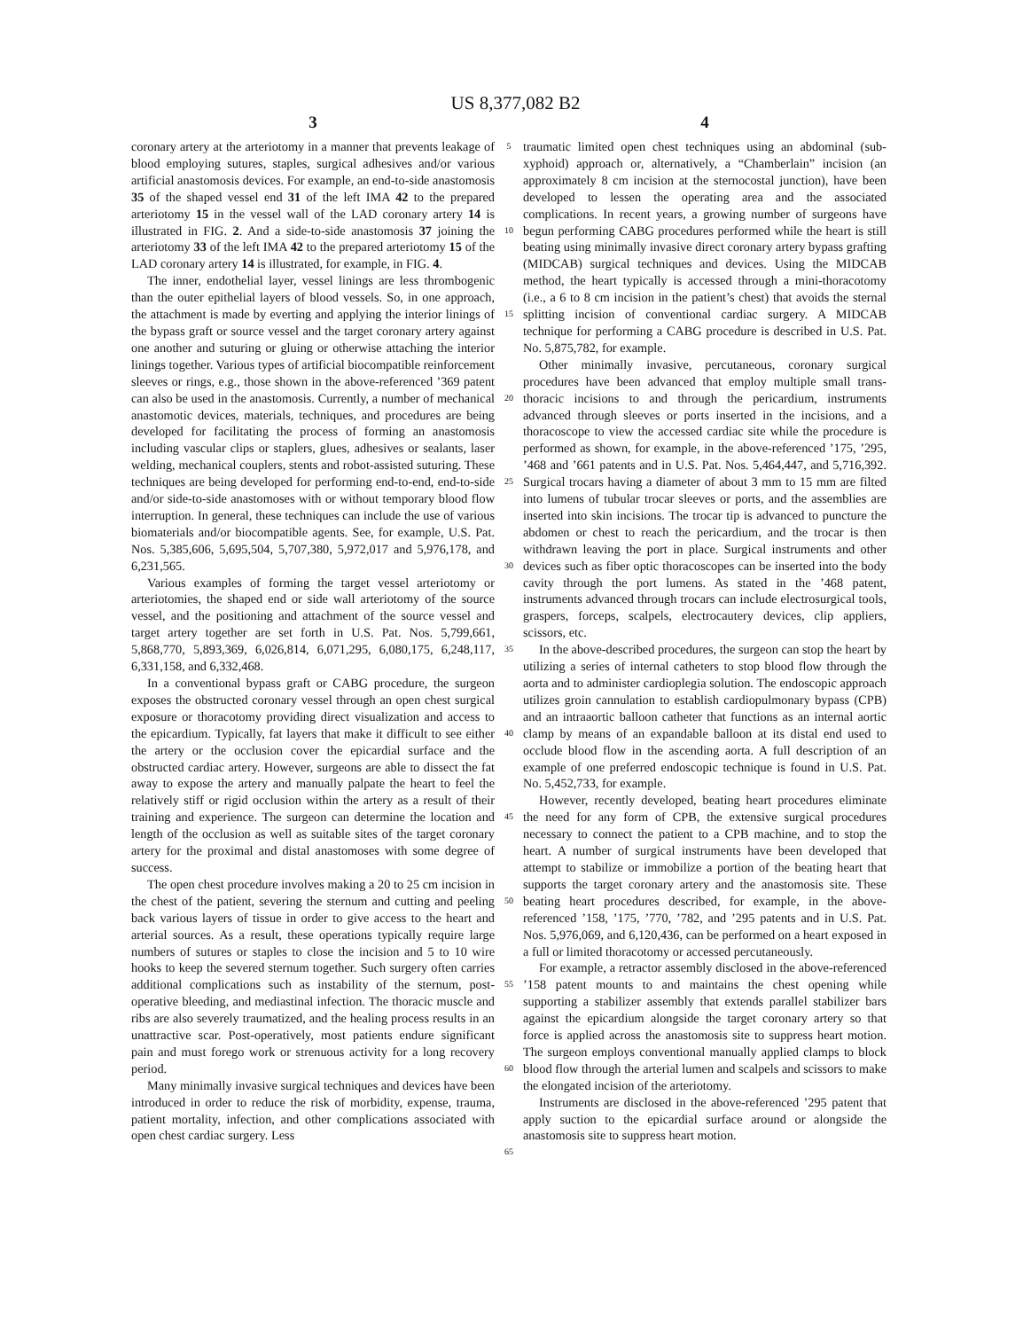US 8,377,082 B2
3
coronary artery at the arteriotomy in a manner that prevents leakage of blood employing sutures, staples, surgical adhesives and/or various artificial anastomosis devices. For example, an end-to-side anastomosis 35 of the shaped vessel end 31 of the left IMA 42 to the prepared arteriotomy 15 in the vessel wall of the LAD coronary artery 14 is illustrated in FIG. 2. And a side-to-side anastomosis 37 joining the arteriotomy 33 of the left IMA 42 to the prepared arteriotomy 15 of the LAD coronary artery 14 is illustrated, for example, in FIG. 4.
The inner, endothelial layer, vessel linings are less thrombogenic than the outer epithelial layers of blood vessels. So, in one approach, the attachment is made by everting and applying the interior linings of the bypass graft or source vessel and the target coronary artery against one another and suturing or gluing or otherwise attaching the interior linings together. Various types of artificial biocompatible reinforcement sleeves or rings, e.g., those shown in the above-referenced ’369 patent can also be used in the anastomosis. Currently, a number of mechanical anastomotic devices, materials, techniques, and procedures are being developed for facilitating the process of forming an anastomosis including vascular clips or staplers, glues, adhesives or sealants, laser welding, mechanical couplers, stents and robot-assisted suturing. These techniques are being developed for performing end-to-end, end-to-side and/or side-to-side anastomoses with or without temporary blood flow interruption. In general, these techniques can include the use of various biomaterials and/or biocompatible agents. See, for example, U.S. Pat. Nos. 5,385,606, 5,695,504, 5,707,380, 5,972,017 and 5,976,178, and 6,231,565.
Various examples of forming the target vessel arteriotomy or arteriotomies, the shaped end or side wall arteriotomy of the source vessel, and the positioning and attachment of the source vessel and target artery together are set forth in U.S. Pat. Nos. 5,799,661, 5,868,770, 5,893,369, 6,026,814, 6,071,295, 6,080,175, 6,248,117, 6,331,158, and 6,332,468.
In a conventional bypass graft or CABG procedure, the surgeon exposes the obstructed coronary vessel through an open chest surgical exposure or thoracotomy providing direct visualization and access to the epicardium. Typically, fat layers that make it difficult to see either the artery or the occlusion cover the epicardial surface and the obstructed cardiac artery. However, surgeons are able to dissect the fat away to expose the artery and manually palpate the heart to feel the relatively stiff or rigid occlusion within the artery as a result of their training and experience. The surgeon can determine the location and length of the occlusion as well as suitable sites of the target coronary artery for the proximal and distal anastomoses with some degree of success.
The open chest procedure involves making a 20 to 25 cm incision in the chest of the patient, severing the sternum and cutting and peeling back various layers of tissue in order to give access to the heart and arterial sources. As a result, these operations typically require large numbers of sutures or staples to close the incision and 5 to 10 wire hooks to keep the severed sternum together. Such surgery often carries additional complications such as instability of the sternum, post-operative bleeding, and mediastinal infection. The thoracic muscle and ribs are also severely traumatized, and the healing process results in an unattractive scar. Post-operatively, most patients endure significant pain and must forego work or strenuous activity for a long recovery period.
Many minimally invasive surgical techniques and devices have been introduced in order to reduce the risk of morbidity, expense, trauma, patient mortality, infection, and other complications associated with open chest cardiac surgery. Less
5
10
15
20
25
30
35
40
45
50
55
60
65
4
traumatic limited open chest techniques using an abdominal (sub-xyphoid) approach or, alternatively, a “Chamberlain” incision (an approximately 8 cm incision at the sternocostal junction), have been developed to lessen the operating area and the associated complications. In recent years, a growing number of surgeons have begun performing CABG procedures performed while the heart is still beating using minimally invasive direct coronary artery bypass grafting (MIDCAB) surgical techniques and devices. Using the MIDCAB method, the heart typically is accessed through a mini-thoracotomy (i.e., a 6 to 8 cm incision in the patient’s chest) that avoids the sternal splitting incision of conventional cardiac surgery. A MIDCAB technique for performing a CABG procedure is described in U.S. Pat. No. 5,875,782, for example.
Other minimally invasive, percutaneous, coronary surgical procedures have been advanced that employ multiple small trans-thoracic incisions to and through the pericardium, instruments advanced through sleeves or ports inserted in the incisions, and a thoracoscope to view the accessed cardiac site while the procedure is performed as shown, for example, in the above-referenced ’175, ’295, ’468 and ’661 patents and in U.S. Pat. Nos. 5,464,447, and 5,716,392. Surgical trocars having a diameter of about 3 mm to 15 mm are filted into lumens of tubular trocar sleeves or ports, and the assemblies are inserted into skin incisions. The trocar tip is advanced to puncture the abdomen or chest to reach the pericardium, and the trocar is then withdrawn leaving the port in place. Surgical instruments and other devices such as fiber optic thoracoscopes can be inserted into the body cavity through the port lumens. As stated in the ’468 patent, instruments advanced through trocars can include electrosurgical tools, graspers, forceps, scalpels, electrocautery devices, clip appliers, scissors, etc.
In the above-described procedures, the surgeon can stop the heart by utilizing a series of internal catheters to stop blood flow through the aorta and to administer cardioplegia solution. The endoscopic approach utilizes groin cannulation to establish cardiopulmonary bypass (CPB) and an intraaortic balloon catheter that functions as an internal aortic clamp by means of an expandable balloon at its distal end used to occlude blood flow in the ascending aorta. A full description of an example of one preferred endoscopic technique is found in U.S. Pat. No. 5,452,733, for example.
However, recently developed, beating heart procedures eliminate the need for any form of CPB, the extensive surgical procedures necessary to connect the patient to a CPB machine, and to stop the heart. A number of surgical instruments have been developed that attempt to stabilize or immobilize a portion of the beating heart that supports the target coronary artery and the anastomosis site. These beating heart procedures described, for example, in the above-referenced ’158, ’175, ’770, ’782, and ’295 patents and in U.S. Pat. Nos. 5,976,069, and 6,120,436, can be performed on a heart exposed in a full or limited thoracotomy or accessed percutaneously.
For example, a retractor assembly disclosed in the above-referenced ’158 patent mounts to and maintains the chest opening while supporting a stabilizer assembly that extends parallel stabilizer bars against the epicardium alongside the target coronary artery so that force is applied across the anastomosis site to suppress heart motion. The surgeon employs conventional manually applied clamps to block blood flow through the arterial lumen and scalpels and scissors to make the elongated incision of the arteriotomy.
Instruments are disclosed in the above-referenced ’295 patent that apply suction to the epicardial surface around or alongside the anastomosis site to suppress heart motion.